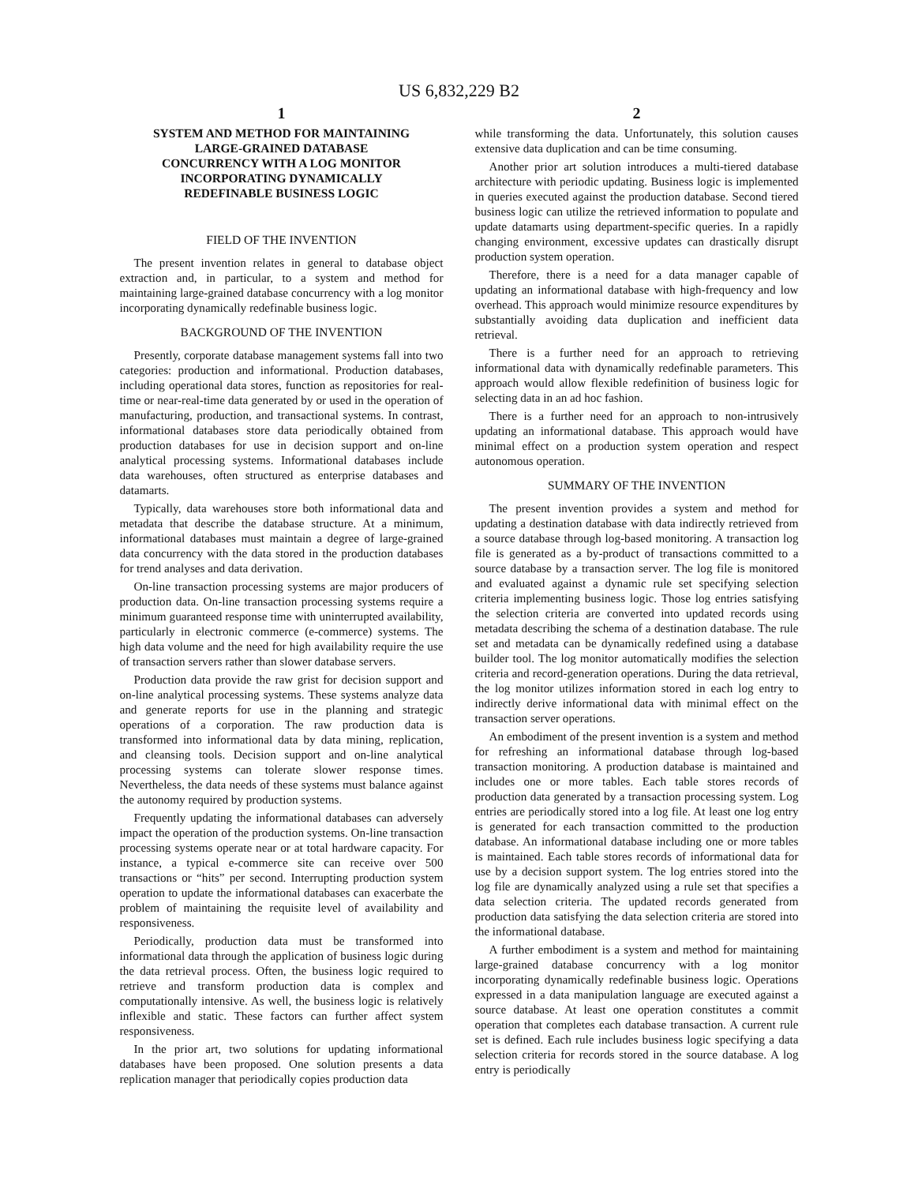US 6,832,229 B2
1
SYSTEM AND METHOD FOR MAINTAINING LARGE-GRAINED DATABASE CONCURRENCY WITH A LOG MONITOR INCORPORATING DYNAMICALLY REDEFINABLE BUSINESS LOGIC
FIELD OF THE INVENTION
The present invention relates in general to database object extraction and, in particular, to a system and method for maintaining large-grained database concurrency with a log monitor incorporating dynamically redefinable business logic.
BACKGROUND OF THE INVENTION
Presently, corporate database management systems fall into two categories: production and informational. Production databases, including operational data stores, function as repositories for real-time or near-real-time data generated by or used in the operation of manufacturing, production, and transactional systems. In contrast, informational databases store data periodically obtained from production databases for use in decision support and on-line analytical processing systems. Informational databases include data warehouses, often structured as enterprise databases and datamarts.
Typically, data warehouses store both informational data and metadata that describe the database structure. At a minimum, informational databases must maintain a degree of large-grained data concurrency with the data stored in the production databases for trend analyses and data derivation.
On-line transaction processing systems are major producers of production data. On-line transaction processing systems require a minimum guaranteed response time with uninterrupted availability, particularly in electronic commerce (e-commerce) systems. The high data volume and the need for high availability require the use of transaction servers rather than slower database servers.
Production data provide the raw grist for decision support and on-line analytical processing systems. These systems analyze data and generate reports for use in the planning and strategic operations of a corporation. The raw production data is transformed into informational data by data mining, replication, and cleansing tools. Decision support and on-line analytical processing systems can tolerate slower response times. Nevertheless, the data needs of these systems must balance against the autonomy required by production systems.
Frequently updating the informational databases can adversely impact the operation of the production systems. On-line transaction processing systems operate near or at total hardware capacity. For instance, a typical e-commerce site can receive over 500 transactions or “hits” per second. Interrupting production system operation to update the informational databases can exacerbate the problem of maintaining the requisite level of availability and responsiveness.
Periodically, production data must be transformed into informational data through the application of business logic during the data retrieval process. Often, the business logic required to retrieve and transform production data is complex and computationally intensive. As well, the business logic is relatively inflexible and static. These factors can further affect system responsiveness.
In the prior art, two solutions for updating informational databases have been proposed. One solution presents a data replication manager that periodically copies production data
2
while transforming the data. Unfortunately, this solution causes extensive data duplication and can be time consuming.
Another prior art solution introduces a multi-tiered database architecture with periodic updating. Business logic is implemented in queries executed against the production database. Second tiered business logic can utilize the retrieved information to populate and update datamarts using department-specific queries. In a rapidly changing environment, excessive updates can drastically disrupt production system operation.
Therefore, there is a need for a data manager capable of updating an informational database with high-frequency and low overhead. This approach would minimize resource expenditures by substantially avoiding data duplication and inefficient data retrieval.
There is a further need for an approach to retrieving informational data with dynamically redefinable parameters. This approach would allow flexible redefinition of business logic for selecting data in an ad hoc fashion.
There is a further need for an approach to non-intrusively updating an informational database. This approach would have minimal effect on a production system operation and respect autonomous operation.
SUMMARY OF THE INVENTION
The present invention provides a system and method for updating a destination database with data indirectly retrieved from a source database through log-based monitoring. A transaction log file is generated as a by-product of transactions committed to a source database by a transaction server. The log file is monitored and evaluated against a dynamic rule set specifying selection criteria implementing business logic. Those log entries satisfying the selection criteria are converted into updated records using metadata describing the schema of a destination database. The rule set and metadata can be dynamically redefined using a database builder tool. The log monitor automatically modifies the selection criteria and record-generation operations. During the data retrieval, the log monitor utilizes information stored in each log entry to indirectly derive informational data with minimal effect on the transaction server operations.
An embodiment of the present invention is a system and method for refreshing an informational database through log-based transaction monitoring. A production database is maintained and includes one or more tables. Each table stores records of production data generated by a transaction processing system. Log entries are periodically stored into a log file. At least one log entry is generated for each transaction committed to the production database. An informational database including one or more tables is maintained. Each table stores records of informational data for use by a decision support system. The log entries stored into the log file are dynamically analyzed using a rule set that specifies a data selection criteria. The updated records generated from production data satisfying the data selection criteria are stored into the informational database.
A further embodiment is a system and method for maintaining large-grained database concurrency with a log monitor incorporating dynamically redefinable business logic. Operations expressed in a data manipulation language are executed against a source database. At least one operation constitutes a commit operation that completes each database transaction. A current rule set is defined. Each rule includes business logic specifying a data selection criteria for records stored in the source database. A log entry is periodically